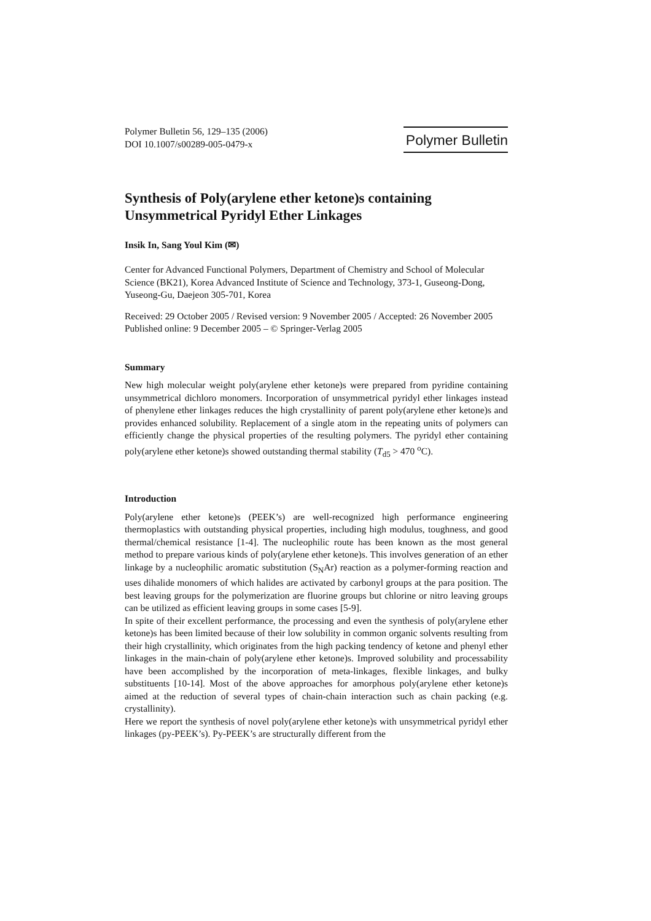Polymer Bulletin 56, 129–135 (2006)
DOI 10.1007/s00289-005-0479-x
Polymer Bulletin
Synthesis of Poly(arylene ether ketone)s containing Unsymmetrical Pyridyl Ether Linkages
Insik In, Sang Youl Kim (✉)
Center for Advanced Functional Polymers, Department of Chemistry and School of Molecular Science (BK21), Korea Advanced Institute of Science and Technology, 373-1, Guseong-Dong, Yuseong-Gu, Daejeon 305-701, Korea
Received: 29 October 2005 / Revised version: 9 November 2005 / Accepted: 26 November 2005
Published online: 9 December 2005 – © Springer-Verlag 2005
Summary
New high molecular weight poly(arylene ether ketone)s were prepared from pyridine containing unsymmetrical dichloro monomers. Incorporation of unsymmetrical pyridyl ether linkages instead of phenylene ether linkages reduces the high crystallinity of parent poly(arylene ether ketone)s and provides enhanced solubility. Replacement of a single atom in the repeating units of polymers can efficiently change the physical properties of the resulting polymers. The pyridyl ether containing poly(arylene ether ketone)s showed outstanding thermal stability (T<sub>d5</sub> > 470 <sup>o</sup>C).
Introduction
Poly(arylene ether ketone)s (PEEK’s) are well-recognized high performance engineering thermoplastics with outstanding physical properties, including high modulus, toughness, and good thermal/chemical resistance [1-4]. The nucleophilic route has been known as the most general method to prepare various kinds of poly(arylene ether ketone)s. This involves generation of an ether linkage by a nucleophilic aromatic substitution (S<sub>N</sub>Ar) reaction as a polymer-forming reaction and uses dihalide monomers of which halides are activated by carbonyl groups at the para position. The best leaving groups for the polymerization are fluorine groups but chlorine or nitro leaving groups can be utilized as efficient leaving groups in some cases [5-9].
In spite of their excellent performance, the processing and even the synthesis of poly(arylene ether ketone)s has been limited because of their low solubility in common organic solvents resulting from their high crystallinity, which originates from the high packing tendency of ketone and phenyl ether linkages in the main-chain of poly(arylene ether ketone)s. Improved solubility and processability have been accomplished by the incorporation of meta-linkages, flexible linkages, and bulky substituents [10-14]. Most of the above approaches for amorphous poly(arylene ether ketone)s aimed at the reduction of several types of chain-chain interaction such as chain packing (e.g. crystallinity).
Here we report the synthesis of novel poly(arylene ether ketone)s with unsymmetrical pyridyl ether linkages (py-PEEK’s). Py-PEEK’s are structurally different from the